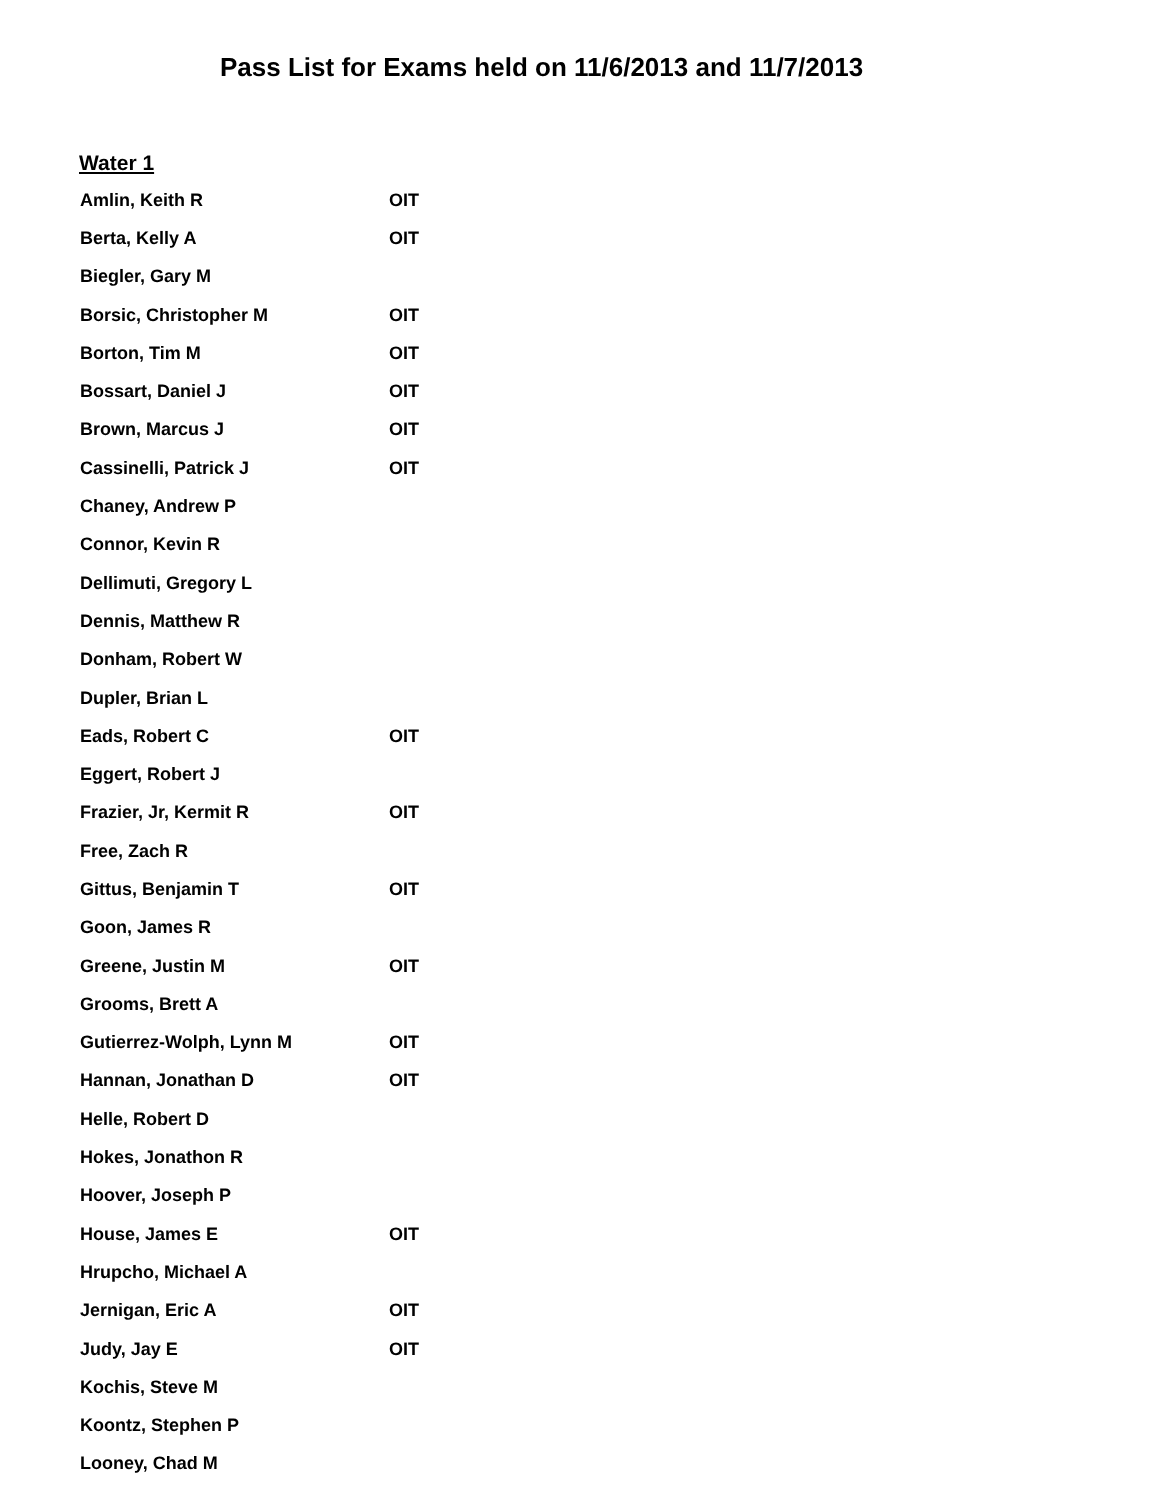Pass List for Exams held on 11/6/2013 and 11/7/2013
Water 1
| Amlin, Keith R | OIT |
| Berta, Kelly A | OIT |
| Biegler, Gary M | |
| Borsic, Christopher M | OIT |
| Borton, Tim M | OIT |
| Bossart, Daniel J | OIT |
| Brown, Marcus J | OIT |
| Cassinelli, Patrick J | OIT |
| Chaney, Andrew P | |
| Connor, Kevin R | |
| Dellimuti, Gregory L | |
| Dennis, Matthew R | |
| Donham, Robert W | |
| Dupler, Brian L | |
| Eads, Robert C | OIT |
| Eggert, Robert J | |
| Frazier, Jr, Kermit R | OIT |
| Free, Zach R | |
| Gittus, Benjamin T | OIT |
| Goon, James R | |
| Greene, Justin M | OIT |
| Grooms, Brett A | |
| Gutierrez-Wolph, Lynn M | OIT |
| Hannan, Jonathan D | OIT |
| Helle, Robert D | |
| Hokes, Jonathon R | |
| Hoover, Joseph P | |
| House, James E | OIT |
| Hrupcho, Michael A | |
| Jernigan, Eric A | OIT |
| Judy, Jay E | OIT |
| Kochis, Steve M | |
| Koontz, Stephen P | |
| Looney, Chad M | |